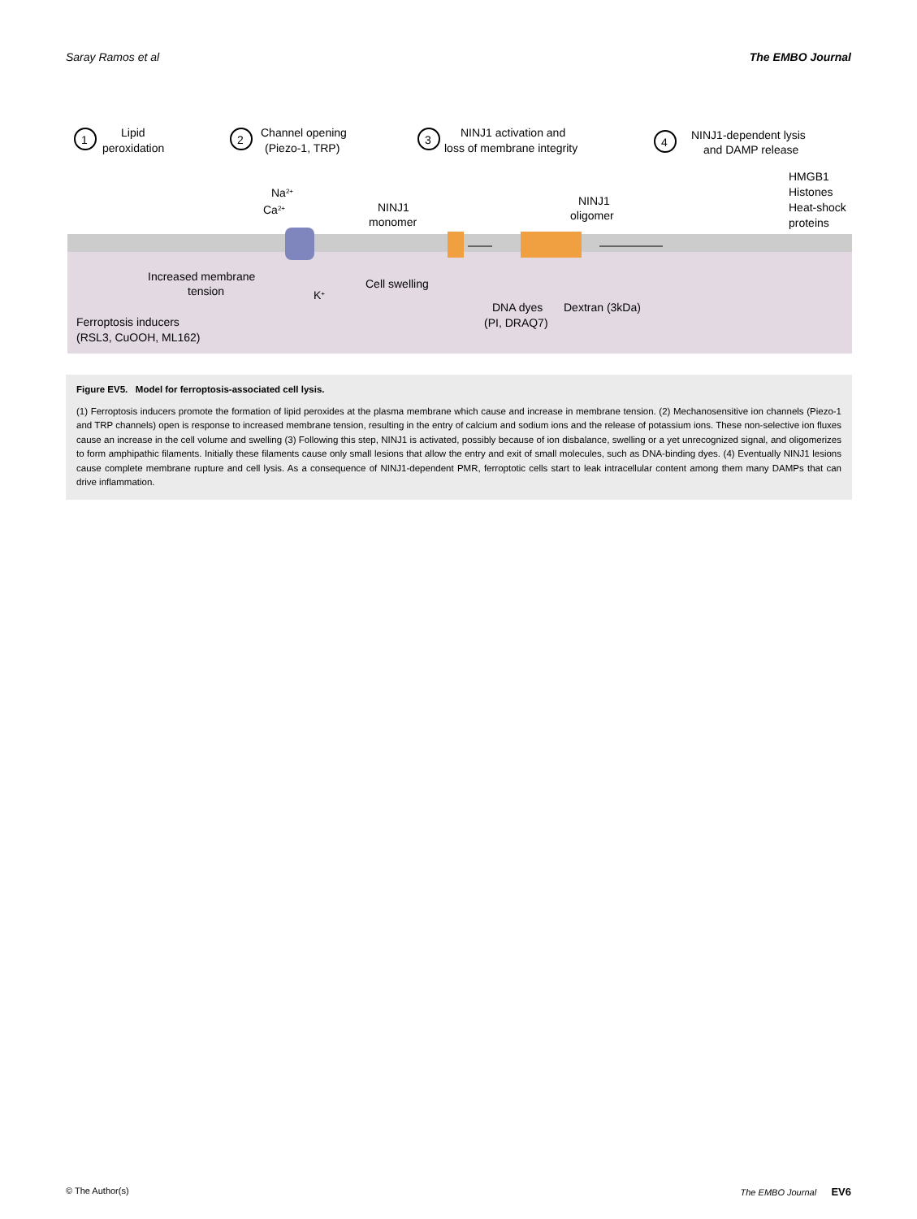Saray Ramos et al The EMBO Journal
1
Lipid
peroxidation
2
Channel opening
(Piezo-1, TRP)
3
NINJ1 activation and
loss of membrane integrity
4
NINJ1-dependent lysis
and DAMP release
Na2+
Ca2+
NINJ1
monomer
NINJ1
oligomer
HMGB1
Histones
Heat-shock
proteins
Increased membrane
tension
K+
Cell swelling
DNA dyes
(PI, DRAQ7)
Dextran (3kDa)
Ferroptosis inducers
(RSL3, CuOOH, ML162)
Figure EV5. Model for ferroptosis-associated cell lysis.
(1) Ferroptosis inducers promote the formation of lipid peroxides at the plasma membrane which cause and increase in membrane tension. (2) Mechanosensitive ion channels (Piezo-1 and TRP channels) open is response to increased membrane tension, resulting in the entry of calcium and sodium ions and the release of potassium ions. These non-selective ion fluxes cause an increase in the cell volume and swelling (3) Following this step, NINJ1 is activated, possibly because of ion disbalance, swelling or a yet unrecognized signal, and oligomerizes to form amphipathic filaments. Initially these filaments cause only small lesions that allow the entry and exit of small molecules, such as DNA-binding dyes. (4) Eventually NINJ1 lesions cause complete membrane rupture and cell lysis. As a consequence of NINJ1-dependent PMR, ferroptotic cells start to leak intracellular content among them many DAMPs that can drive inflammation.
© The Author(s) The EMBO Journal EV6